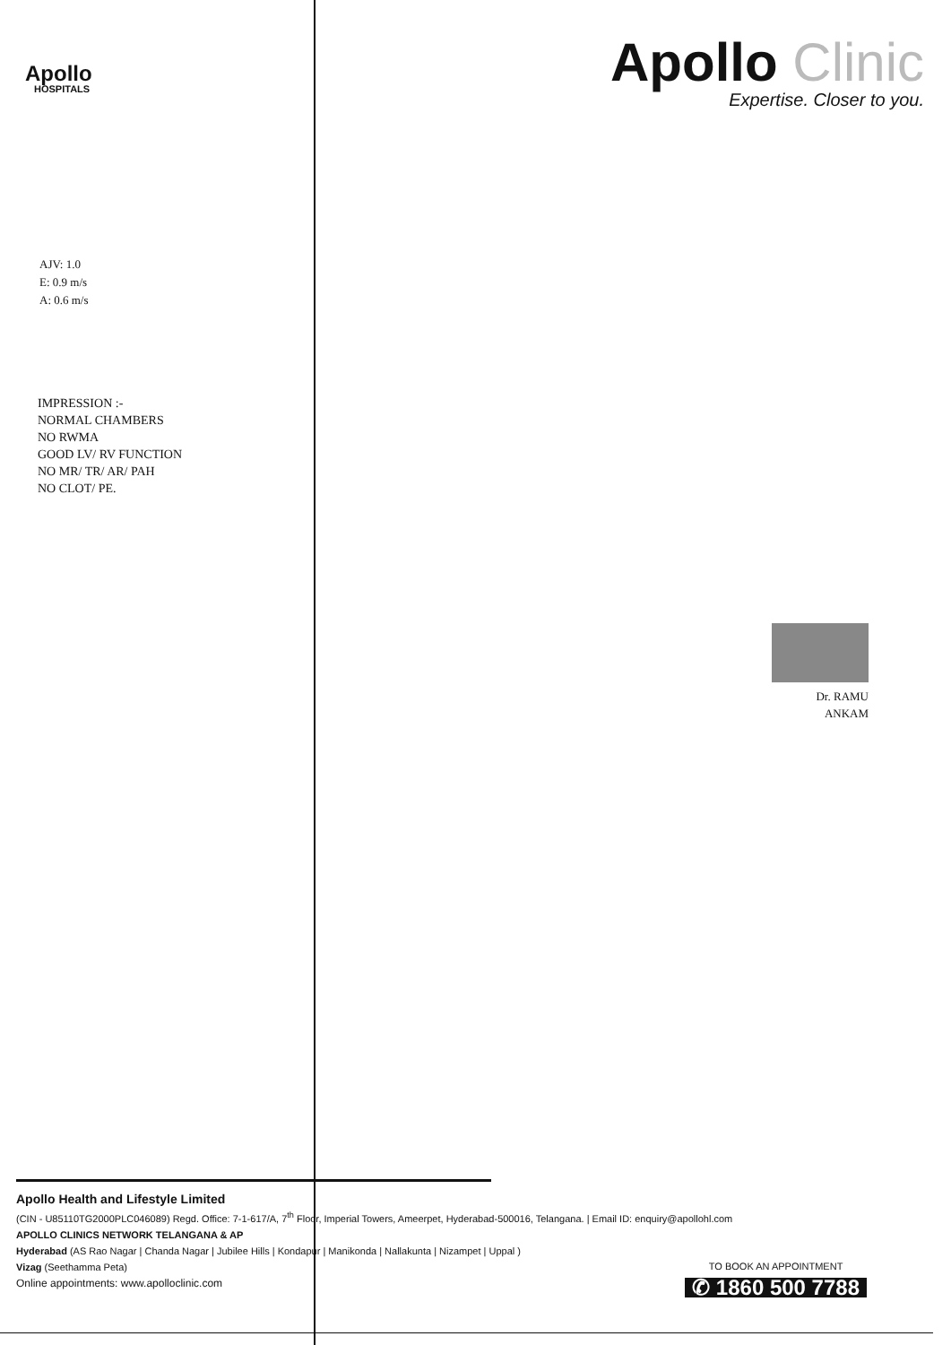Apollo
HOSPITALS
Apollo Clinic
Expertise. Closer to you.
AJV: 1.0
E: 0.9 m/s
A: 0.6 m/s
IMPRESSION :-
NORMAL CHAMBERS
NO RWMA
GOOD LV/ RV FUNCTION
NO MR/ TR/ AR/ PAH
NO CLOT/ PE.
Dr. RAMU
ANKAM
Apollo Health and Lifestyle Limited
(CIN - U85110TG2000PLC046089) Regd. Office: 7-1-617/A, 7<sup>th</sup> Floor, Imperial Towers, Ameerpet, Hyderabad-500016, Telangana. | Email ID: enquiry@apollohl.com
APOLLO CLINICS NETWORK TELANGANA & AP
Hyderabad (AS Rao Nagar | Chanda Nagar | Jubilee Hills | Kondapur | Manikonda | Nallakunta | Nizampet | Uppal )
Vizag (Seethamma Peta)
Online appointments: www.apolloclinic.com
TO BOOK AN APPOINTMENT
✆ 1860 500 7788